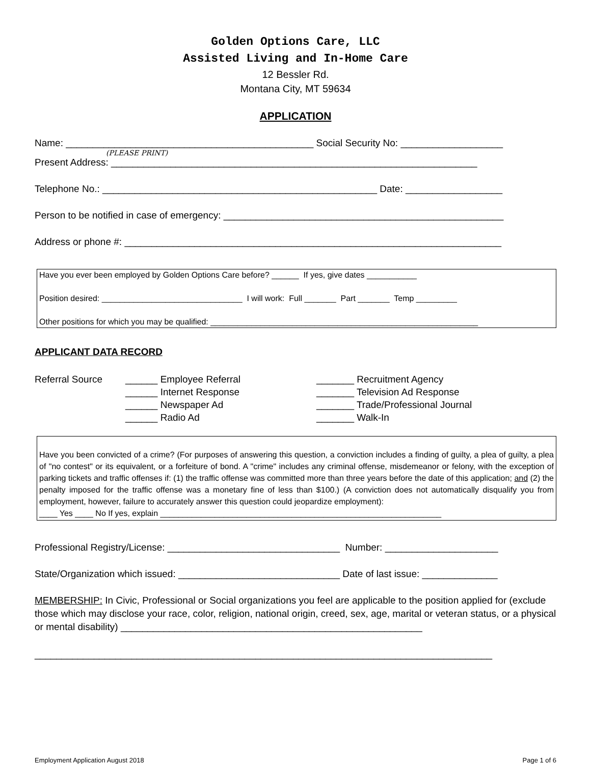Golden Options Care, LLC
Assisted Living and In-Home Care
12 Bessler Rd.
Montana City, MT 59634
APPLICATION
Name: ______________________________________________ Social Security No: ___________________
(PLEASE PRINT)
Present Address: ____________________________________________________________________
Telephone No.: ___________________________________________________ Date: __________________
Person to be notified in case of emergency: ____________________________________________________
Address or phone #: ______________________________________________________________________
Have you ever been employed by Golden Options Care before? ______ If yes, give dates ___________
Position desired: _______________________________ I will work: Full _______ Part _______ Temp _________
Other positions for which you may be qualified: ___________________________________________________________
APPLICANT DATA RECORD
Referral Source
______ Employee Referral
______ Internet Response
______ Newspaper Ad
______ Radio Ad
_______ Recruitment Agency
_______ Television Ad Response
_______ Trade/Professional Journal
_______ Walk-In
Have you been convicted of a crime? (For purposes of answering this question, a conviction includes a finding of guilty, a plea of guilty, a plea of "no contest" or its equivalent, or a forfeiture of bond. A "crime" includes any criminal offense, misdemeanor or felony, with the exception of parking tickets and traffic offenses if: (1) the traffic offense was committed more than three years before the date of this application; and (2) the penalty imposed for the traffic offense was a monetary fine of less than $100.) (A conviction does not automatically disqualify you from employment, however, failure to accurately answer this question could jeopardize employment):
____ Yes ____ No If yes, explain ______________________________________________________________
Professional Registry/License: ________________________________ Number: _____________________
State/Organization which issued: ______________________________ Date of last issue: ______________
MEMBERSHIP: In Civic, Professional or Social organizations you feel are applicable to the position applied for (exclude those which may disclose your race, color, religion, national origin, creed, sex, age, marital or veteran status, or a physical or mental disability) ________________________________________________________
_____________________________________________________________________________________
Employment Application August 2018 Page 1 of 6